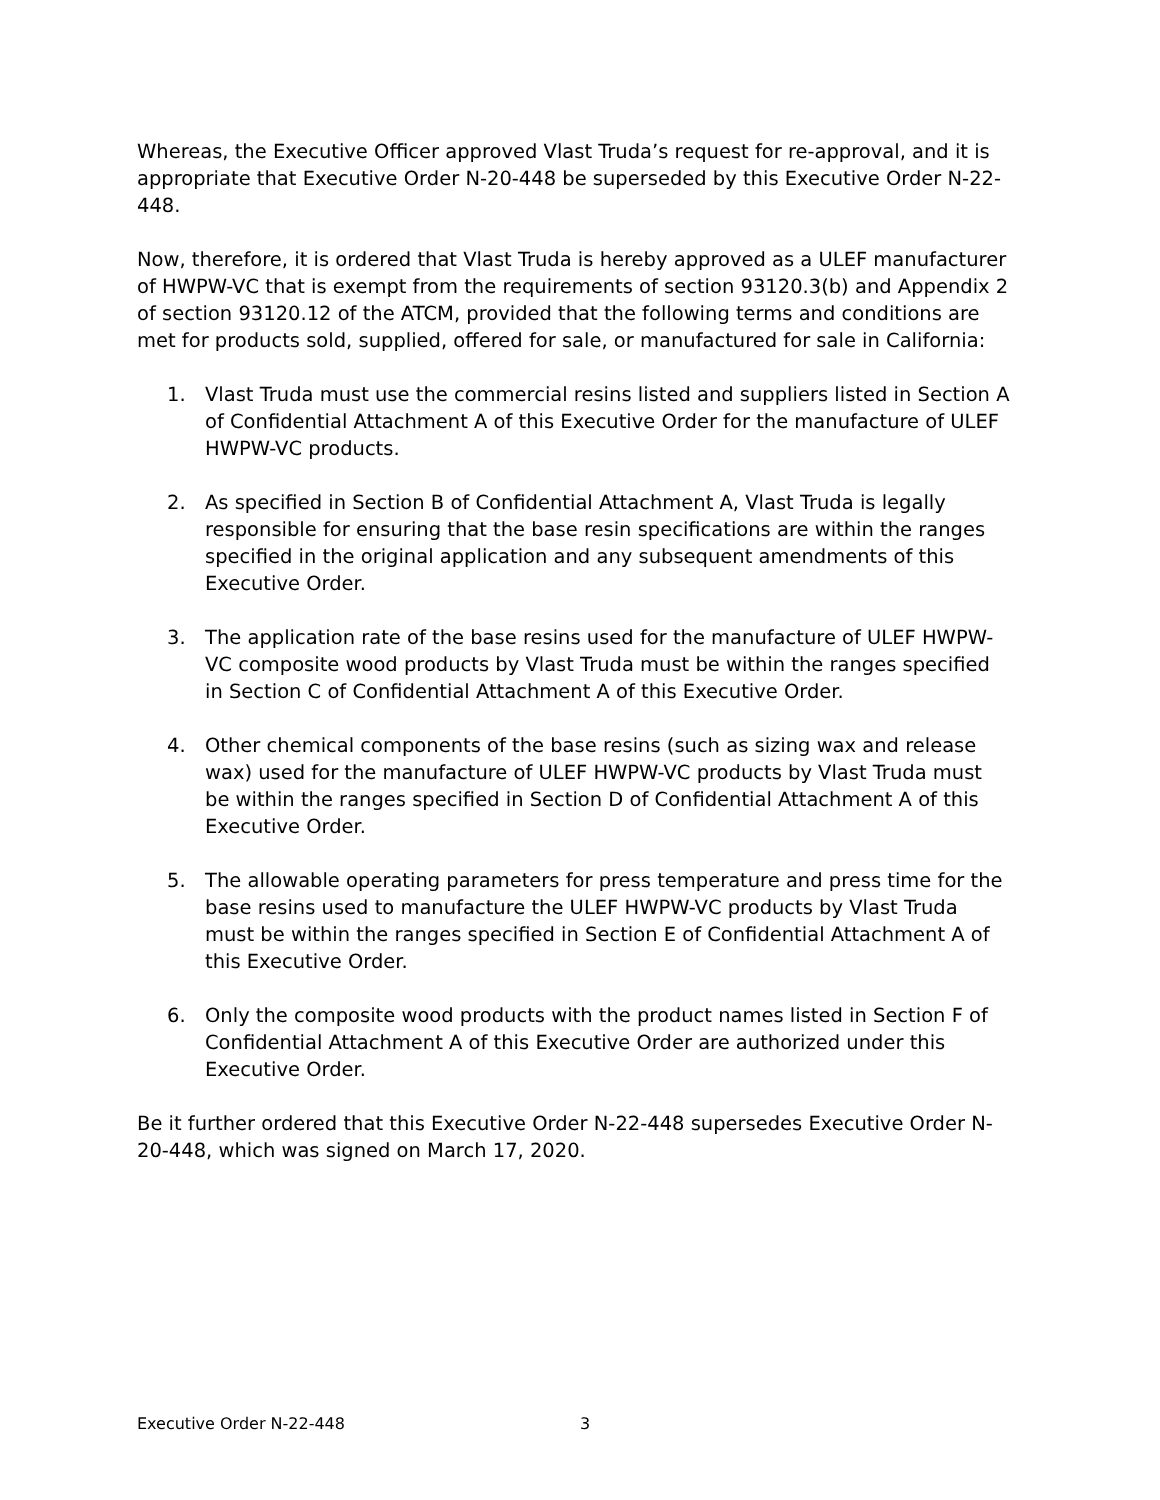Whereas, the Executive Officer approved Vlast Truda’s request for re-approval, and it is appropriate that Executive Order N-20-448 be superseded by this Executive Order N-22-448.
Now, therefore, it is ordered that Vlast Truda is hereby approved as a ULEF manufacturer of HWPW-VC that is exempt from the requirements of section 93120.3(b) and Appendix 2 of section 93120.12 of the ATCM, provided that the following terms and conditions are met for products sold, supplied, offered for sale, or manufactured for sale in California:
1. Vlast Truda must use the commercial resins listed and suppliers listed in Section A of Confidential Attachment A of this Executive Order for the manufacture of ULEF HWPW-VC products.
2. As specified in Section B of Confidential Attachment A, Vlast Truda is legally responsible for ensuring that the base resin specifications are within the ranges specified in the original application and any subsequent amendments of this Executive Order.
3. The application rate of the base resins used for the manufacture of ULEF HWPW-VC composite wood products by Vlast Truda must be within the ranges specified in Section C of Confidential Attachment A of this Executive Order.
4. Other chemical components of the base resins (such as sizing wax and release wax) used for the manufacture of ULEF HWPW-VC products by Vlast Truda must be within the ranges specified in Section D of Confidential Attachment A of this Executive Order.
5. The allowable operating parameters for press temperature and press time for the base resins used to manufacture the ULEF HWPW-VC products by Vlast Truda must be within the ranges specified in Section E of Confidential Attachment A of this Executive Order.
6. Only the composite wood products with the product names listed in Section F of Confidential Attachment A of this Executive Order are authorized under this Executive Order.
Be it further ordered that this Executive Order N-22-448 supersedes Executive Order N-20-448, which was signed on March 17, 2020.
Executive Order N-22-448 3